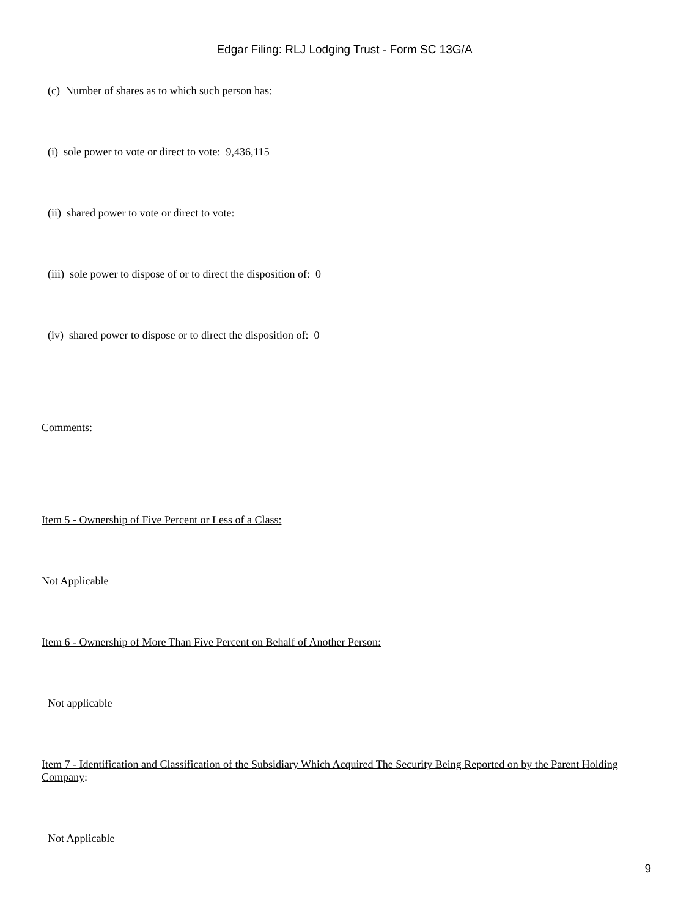Edgar Filing: RLJ Lodging Trust - Form SC 13G/A
(c) Number of shares as to which such person has:
(i) sole power to vote or direct to vote: 9,436,115
(ii) shared power to vote or direct to vote:
(iii) sole power to dispose of or to direct the disposition of: 0
(iv) shared power to dispose or to direct the disposition of: 0
Comments:
Item 5 - Ownership of Five Percent or Less of a Class:
Not Applicable
Item 6 - Ownership of More Than Five Percent on Behalf of Another Person:
Not applicable
Item 7 - Identification and Classification of the Subsidiary Which Acquired The Security Being Reported on by the Parent Holding Company:
Not Applicable
9